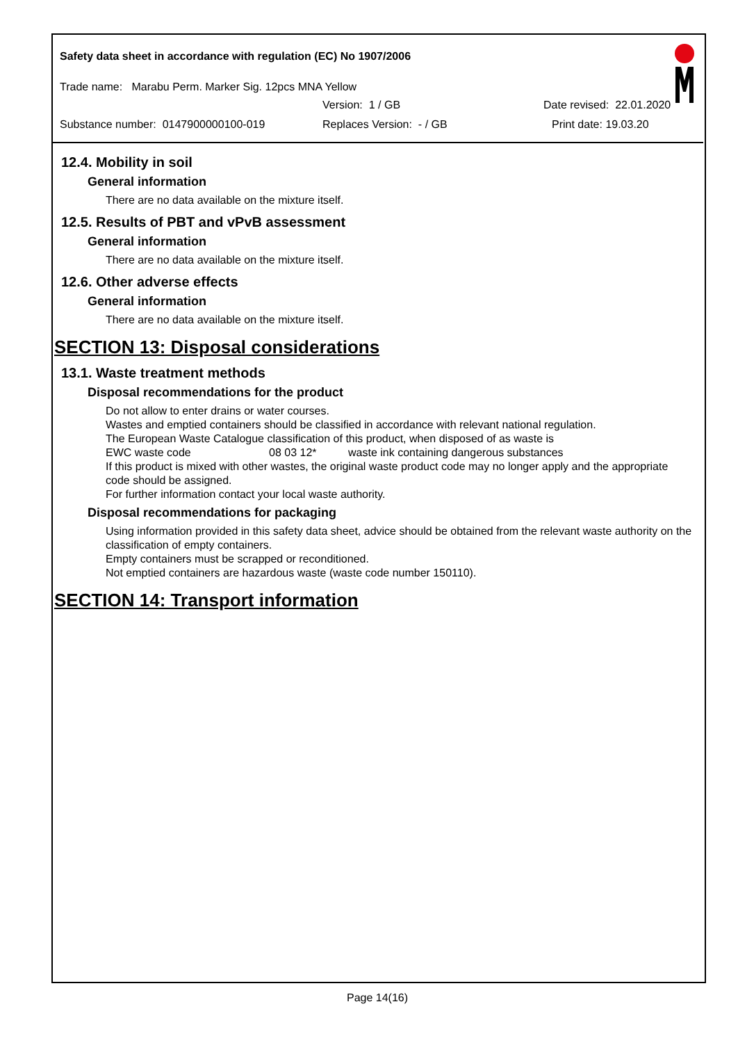Safety data sheet in accordance with regulation (EC) No 1907/2006
Trade name: Marabu Perm. Marker Sig. 12pcs MNA Yellow
Version: 1 / GB Date revised: 22.01.2020
Substance number: 0147900000100-019 Replaces Version: - / GB Print date: 19.03.20
12.4. Mobility in soil
General information
There are no data available on the mixture itself.
12.5. Results of PBT and vPvB assessment
General information
There are no data available on the mixture itself.
12.6. Other adverse effects
General information
There are no data available on the mixture itself.
SECTION 13: Disposal considerations
13.1. Waste treatment methods
Disposal recommendations for the product
Do not allow to enter drains or water courses.
Wastes and emptied containers should be classified in accordance with relevant national regulation.
The European Waste Catalogue classification of this product, when disposed of as waste is
EWC waste code 08 03 12* waste ink containing dangerous substances
If this product is mixed with other wastes, the original waste product code may no longer apply and the appropriate code should be assigned.
For further information contact your local waste authority.
Disposal recommendations for packaging
Using information provided in this safety data sheet, advice should be obtained from the relevant waste authority on the classification of empty containers.
Empty containers must be scrapped or reconditioned.
Not emptied containers are hazardous waste (waste code number 150110).
SECTION 14: Transport information
Page 14(16)